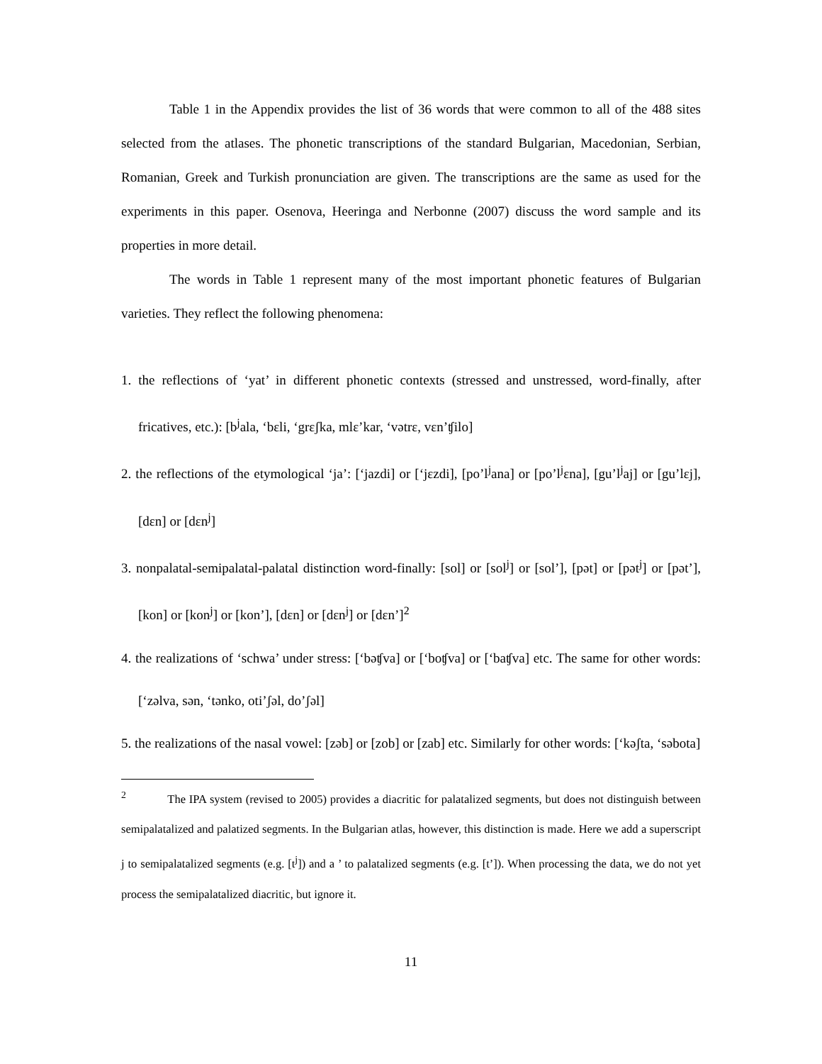Table 1 in the Appendix provides the list of 36 words that were common to all of the 488 sites selected from the atlases. The phonetic transcriptions of the standard Bulgarian, Macedonian, Serbian, Romanian, Greek and Turkish pronunciation are given. The transcriptions are the same as used for the experiments in this paper. Osenova, Heeringa and Nerbonne (2007) discuss the word sample and its properties in more detail.
The words in Table 1 represent many of the most important phonetic features of Bulgarian varieties. They reflect the following phenomena:
1. the reflections of ‘yat’ in different phonetic contexts (stressed and unstressed, word-finally, after fricatives, etc.): [b<sup>j</sup>ala, ‘bɛli, ‘grɛʃka, mlɛ’kar, ‘vətrɛ, vɛn’ʧilo]
2. the reflections of the etymological ‘ja’: [‘jazdi] or [‘jɛzdi], [po’l<sup>j</sup>ana] or [po’l<sup>j</sup>ɛna], [gu’l<sup>j</sup>aj] or [gu’lɛj], [dɛn] or [dɛn<sup>j</sup>]
3. nonpalatal-semipalatal-palatal distinction word-finally: [sol] or [sol<sup>j</sup>] or [sol’], [pət] or [pət<sup>j</sup>] or [pət’], [kon] or [kon<sup>j</sup>] or [kon’], [dɛn] or [dɛn<sup>j</sup>] or [dɛn’]<sup>2</sup>
4. the realizations of ‘schwa’ under stress: [‘bəʧva] or [‘boʧva] or [‘baʧva] etc. The same for other words: [‘zəlva, sən, ‘tənko, oti’ʃəl, do’ʃəl]
5. the realizations of the nasal vowel: [zəb] or [zob] or [zab] etc. Similarly for other words: [‘kəʃta, ‘səbota]
<sup>2</sup> The IPA system (revised to 2005) provides a diacritic for palatalized segments, but does not distinguish between semipalatalized and palatized segments. In the Bulgarian atlas, however, this distinction is made. Here we add a superscript j to semipalatalized segments (e.g. [t<sup>j</sup>]) and a ’ to palatalized segments (e.g. [t’]). When processing the data, we do not yet process the semipalatalized diacritic, but ignore it.
11